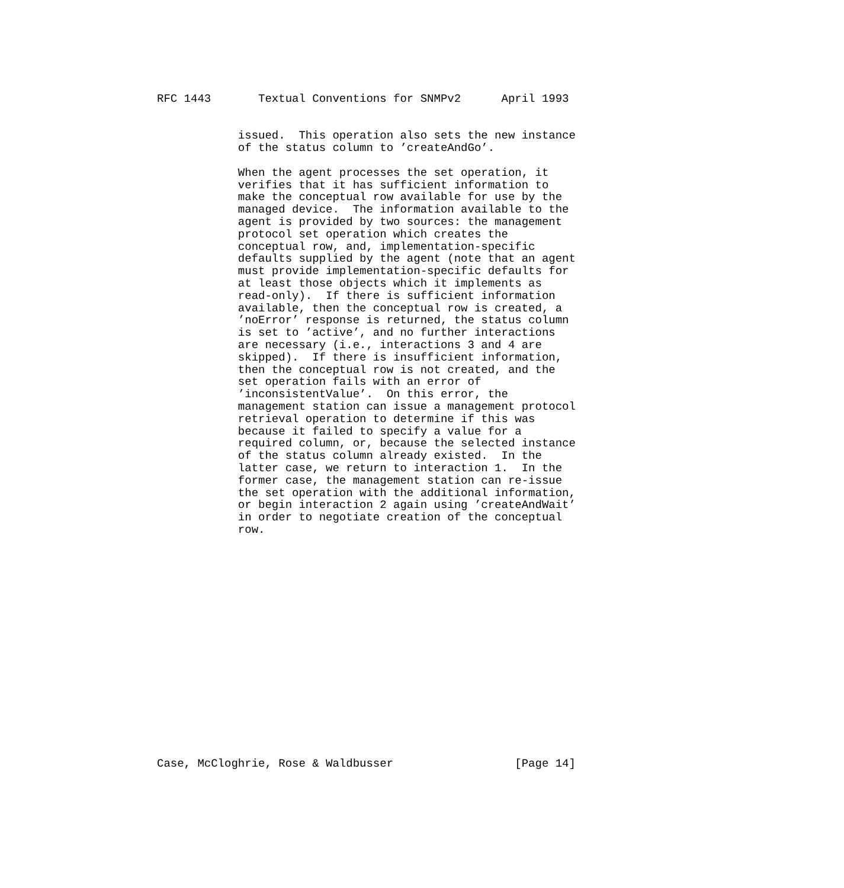RFC 1443       Textual Conventions for SNMPv2      April 1993


            issued.  This operation also sets the new instance
            of the status column to ’createAndGo’.

            When the agent processes the set operation, it
            verifies that it has sufficient information to
            make the conceptual row available for use by the
            managed device.  The information available to the
            agent is provided by two sources: the management
            protocol set operation which creates the
            conceptual row, and, implementation-specific
            defaults supplied by the agent (note that an agent
            must provide implementation-specific defaults for
            at least those objects which it implements as
            read-only).  If there is sufficient information
            available, then the conceptual row is created, a
            ’noError’ response is returned, the status column
            is set to ’active’, and no further interactions
            are necessary (i.e., interactions 3 and 4 are
            skipped).  If there is insufficient information,
            then the conceptual row is not created, and the
            set operation fails with an error of
            ’inconsistentValue’.  On this error, the
            management station can issue a management protocol
            retrieval operation to determine if this was
            because it failed to specify a value for a
            required column, or, because the selected instance
            of the status column already existed.  In the
            latter case, we return to interaction 1.  In the
            former case, the management station can re-issue
            the set operation with the additional information,
            or begin interaction 2 again using ’createAndWait’
            in order to negotiate creation of the conceptual
            row.


















Case, McCloghrie, Rose & Waldbusser                  [Page 14]